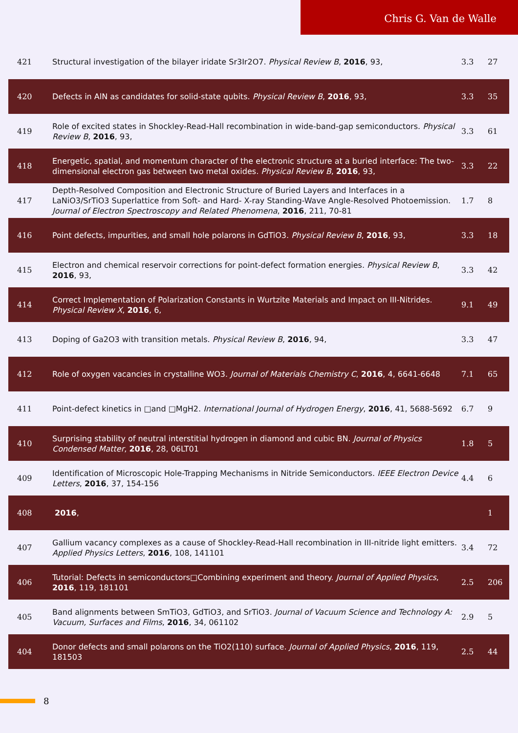Chris G. Van de Walle
| 421 | Structural investigation of the bilayer iridate Sr3Ir2O7. Physical Review B , 2016 , 93, | 3.3 | 27 |
| 420 | Defects in AlN as candidates for solid-state qubits. Physical Review B , 2016 , 93, | 3.3 | 35 |
| 419 | Role of excited states in Shockley-Read-Hall recombination in wide-band-gap semiconductors. Physical Review B , 2016 , 93, | 3.3 | 61 |
| 418 | Energetic, spatial, and momentum character of the electronic structure at a buried interface: The two-dimensional electron gas between two metal oxides. Physical Review B , 2016 , 93, | 3.3 | 22 |
| 417 | Depth-Resolved Composition and Electronic Structure of Buried Layers and Interfaces in a LaNiO3/SrTiO3 Superlattice from Soft- and Hard- X-ray Standing-Wave Angle-Resolved Photoemission. Journal of Electron Spectroscopy and Related Phenomena , 2016 , 211, 70-81 | 1.7 | 8 |
| 416 | Point defects, impurities, and small hole polarons in GdTiO3. Physical Review B , 2016 , 93, | 3.3 | 18 |
| 415 | Electron and chemical reservoir corrections for point-defect formation energies. Physical Review B , 2016 , 93, | 3.3 | 42 |
| 414 | Correct Implementation of Polarization Constants in Wurtzite Materials and Impact on III-Nitrides. Physical Review X , 2016 , 6, | 9.1 | 49 |
| 413 | Doping of Ga2O3 with transition metals. Physical Review B , 2016 , 94, | 3.3 | 47 |
| 412 | Role of oxygen vacancies in crystalline WO3. Journal of Materials Chemistry C , 2016 , 4, 6641-6648 | 7.1 | 65 |
| 411 | Point-defect kinetics in □and □MgH2. International Journal of Hydrogen Energy , 2016 , 41, 5688-5692 | 6.7 | 9 |
| 410 | Surprising stability of neutral interstitial hydrogen in diamond and cubic BN. Journal of Physics Condensed Matter , 2016 , 28, 06LT01 | 1.8 | 5 |
| 409 | Identification of Microscopic Hole-Trapping Mechanisms in Nitride Semiconductors. IEEE Electron Device Letters , 2016 , 37, 154-156 | 4.4 | 6 |
| 408 | 2016 , | | 1 |
| 407 | Gallium vacancy complexes as a cause of Shockley-Read-Hall recombination in III-nitride light emitters. Applied Physics Letters , 2016 , 108, 141101 | 3.4 | 72 |
| 406 | Tutorial: Defects in semiconductors□Combining experiment and theory. Journal of Applied Physics , 2016 , 119, 181101 | 2.5 | 206 |
| 405 | Band alignments between SmTiO3, GdTiO3, and SrTiO3. Journal of Vacuum Science and Technology A: Vacuum, Surfaces and Films , 2016 , 34, 061102 | 2.9 | 5 |
| 404 | Donor defects and small polarons on the TiO2(110) surface. Journal of Applied Physics , 2016 , 119, 181503 | 2.5 | 44 |
8